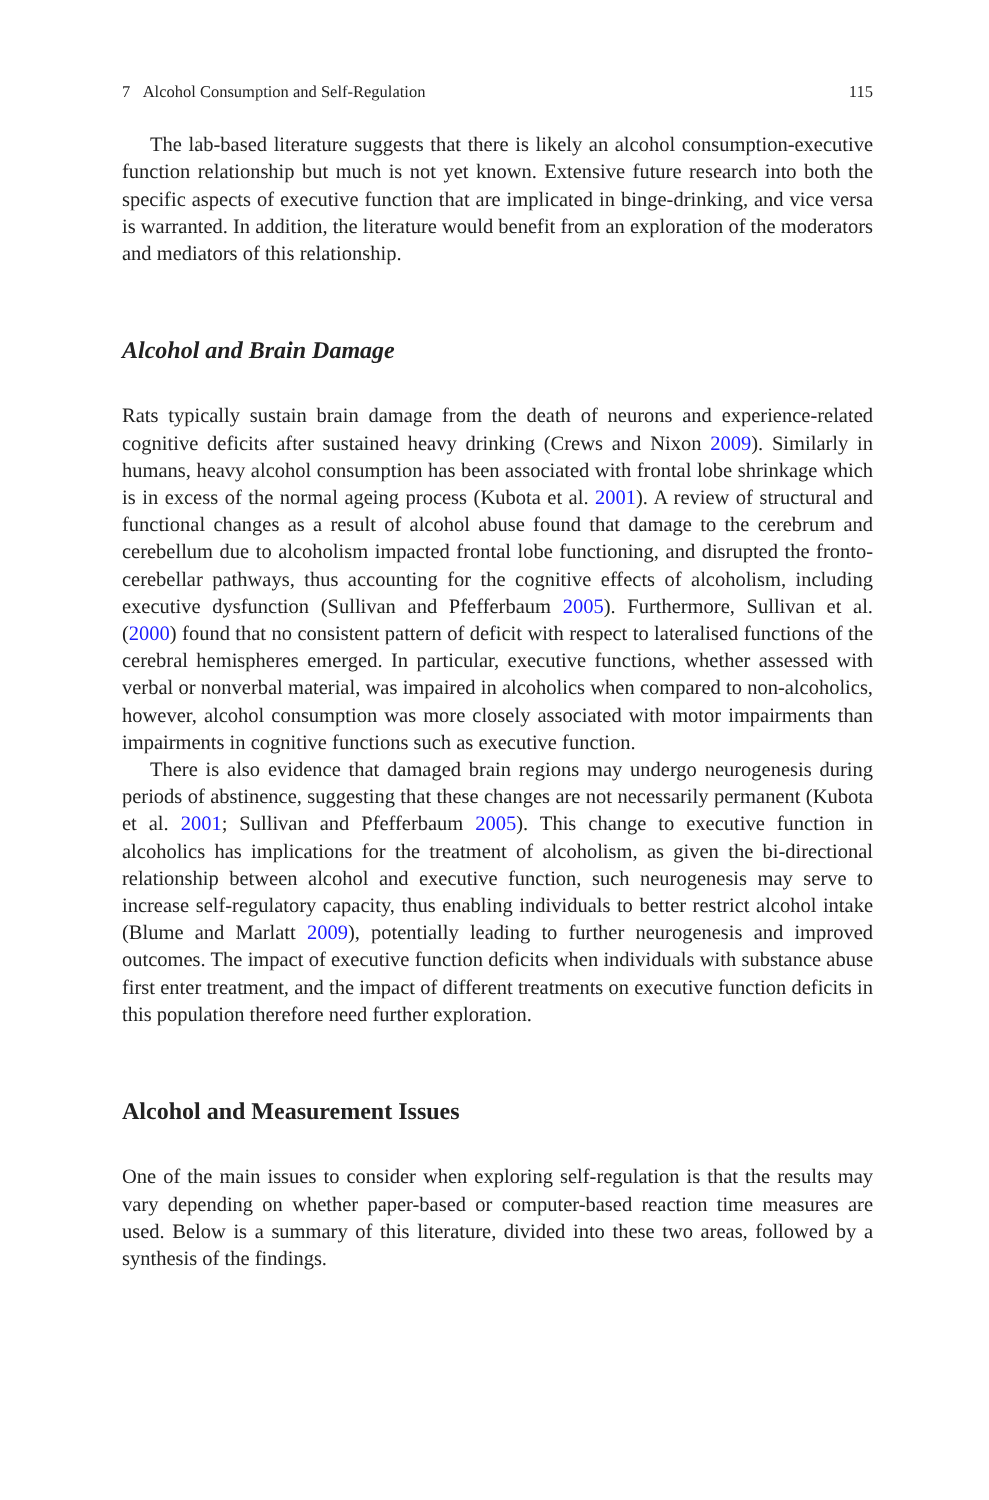7 Alcohol Consumption and Self-Regulation 115
The lab-based literature suggests that there is likely an alcohol consumption-executive function relationship but much is not yet known. Extensive future research into both the specific aspects of executive function that are implicated in binge-drinking, and vice versa is warranted. In addition, the literature would benefit from an exploration of the moderators and mediators of this relationship.
Alcohol and Brain Damage
Rats typically sustain brain damage from the death of neurons and experience-related cognitive deficits after sustained heavy drinking (Crews and Nixon 2009). Similarly in humans, heavy alcohol consumption has been associated with frontal lobe shrinkage which is in excess of the normal ageing process (Kubota et al. 2001). A review of structural and functional changes as a result of alcohol abuse found that damage to the cerebrum and cerebellum due to alcoholism impacted frontal lobe functioning, and disrupted the fronto-cerebellar pathways, thus accounting for the cognitive effects of alcoholism, including executive dysfunction (Sullivan and Pfefferbaum 2005). Furthermore, Sullivan et al. (2000) found that no consistent pattern of deficit with respect to lateralised functions of the cerebral hemispheres emerged. In particular, executive functions, whether assessed with verbal or nonverbal material, was impaired in alcoholics when compared to non-alcoholics, however, alcohol consumption was more closely associated with motor impairments than impairments in cognitive functions such as executive function.
There is also evidence that damaged brain regions may undergo neurogenesis during periods of abstinence, suggesting that these changes are not necessarily permanent (Kubota et al. 2001; Sullivan and Pfefferbaum 2005). This change to executive function in alcoholics has implications for the treatment of alcoholism, as given the bi-directional relationship between alcohol and executive function, such neurogenesis may serve to increase self-regulatory capacity, thus enabling individuals to better restrict alcohol intake (Blume and Marlatt 2009), potentially leading to further neurogenesis and improved outcomes. The impact of executive function deficits when individuals with substance abuse first enter treatment, and the impact of different treatments on executive function deficits in this population therefore need further exploration.
Alcohol and Measurement Issues
One of the main issues to consider when exploring self-regulation is that the results may vary depending on whether paper-based or computer-based reaction time measures are used. Below is a summary of this literature, divided into these two areas, followed by a synthesis of the findings.